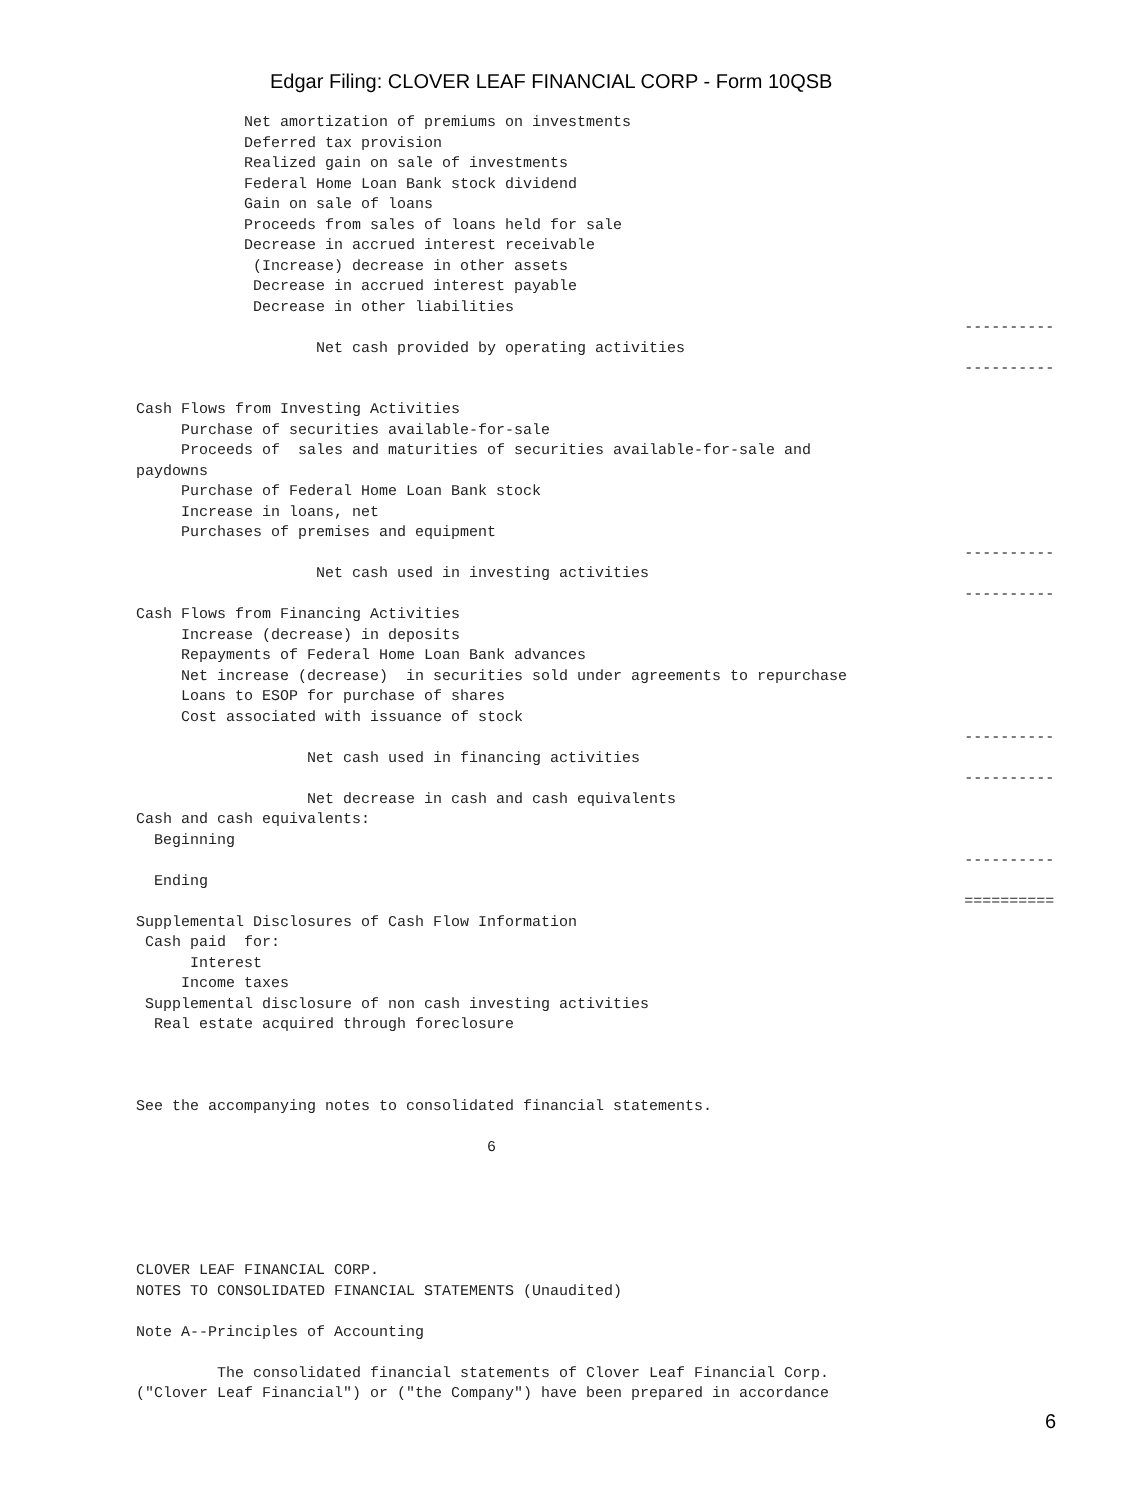Edgar Filing: CLOVER LEAF FINANCIAL CORP - Form 10QSB
            Net amortization of premiums on investments
            Deferred tax provision
            Realized gain on sale of investments
            Federal Home Loan Bank stock dividend
            Gain on sale of loans
            Proceeds from sales of loans held for sale
            Decrease in accrued interest receivable
             (Increase) decrease in other assets
             Decrease in accrued interest payable
             Decrease in other liabilities
                                                                                            ----------
                    Net cash provided by operating activities
                                                                                            ----------

Cash Flows from Investing Activities
     Purchase of securities available-for-sale
     Proceeds of  sales and maturities of securities available-for-sale and
paydowns
     Purchase of Federal Home Loan Bank stock
     Increase in loans, net
     Purchases of premises and equipment
                                                                                            ----------
                    Net cash used in investing activities
                                                                                            ----------
Cash Flows from Financing Activities
     Increase (decrease) in deposits
     Repayments of Federal Home Loan Bank advances
     Net increase (decrease)  in securities sold under agreements to repurchase
     Loans to ESOP for purchase of shares
     Cost associated with issuance of stock
                                                                                            ----------
                   Net cash used in financing activities
                                                                                            ----------
                   Net decrease in cash and cash equivalents
Cash and cash equivalents:
  Beginning
                                                                                            ----------
  Ending
                                                                                            ==========
Supplemental Disclosures of Cash Flow Information
 Cash paid  for:
      Interest
     Income taxes
 Supplemental disclosure of non cash investing activities
  Real estate acquired through foreclosure



See the accompanying notes to consolidated financial statements.

                                       6





CLOVER LEAF FINANCIAL CORP.
NOTES TO CONSOLIDATED FINANCIAL STATEMENTS (Unaudited)

Note A--Principles of Accounting

         The consolidated financial statements of Clover Leaf Financial Corp.
("Clover Leaf Financial") or ("the Company") have been prepared in accordance
6